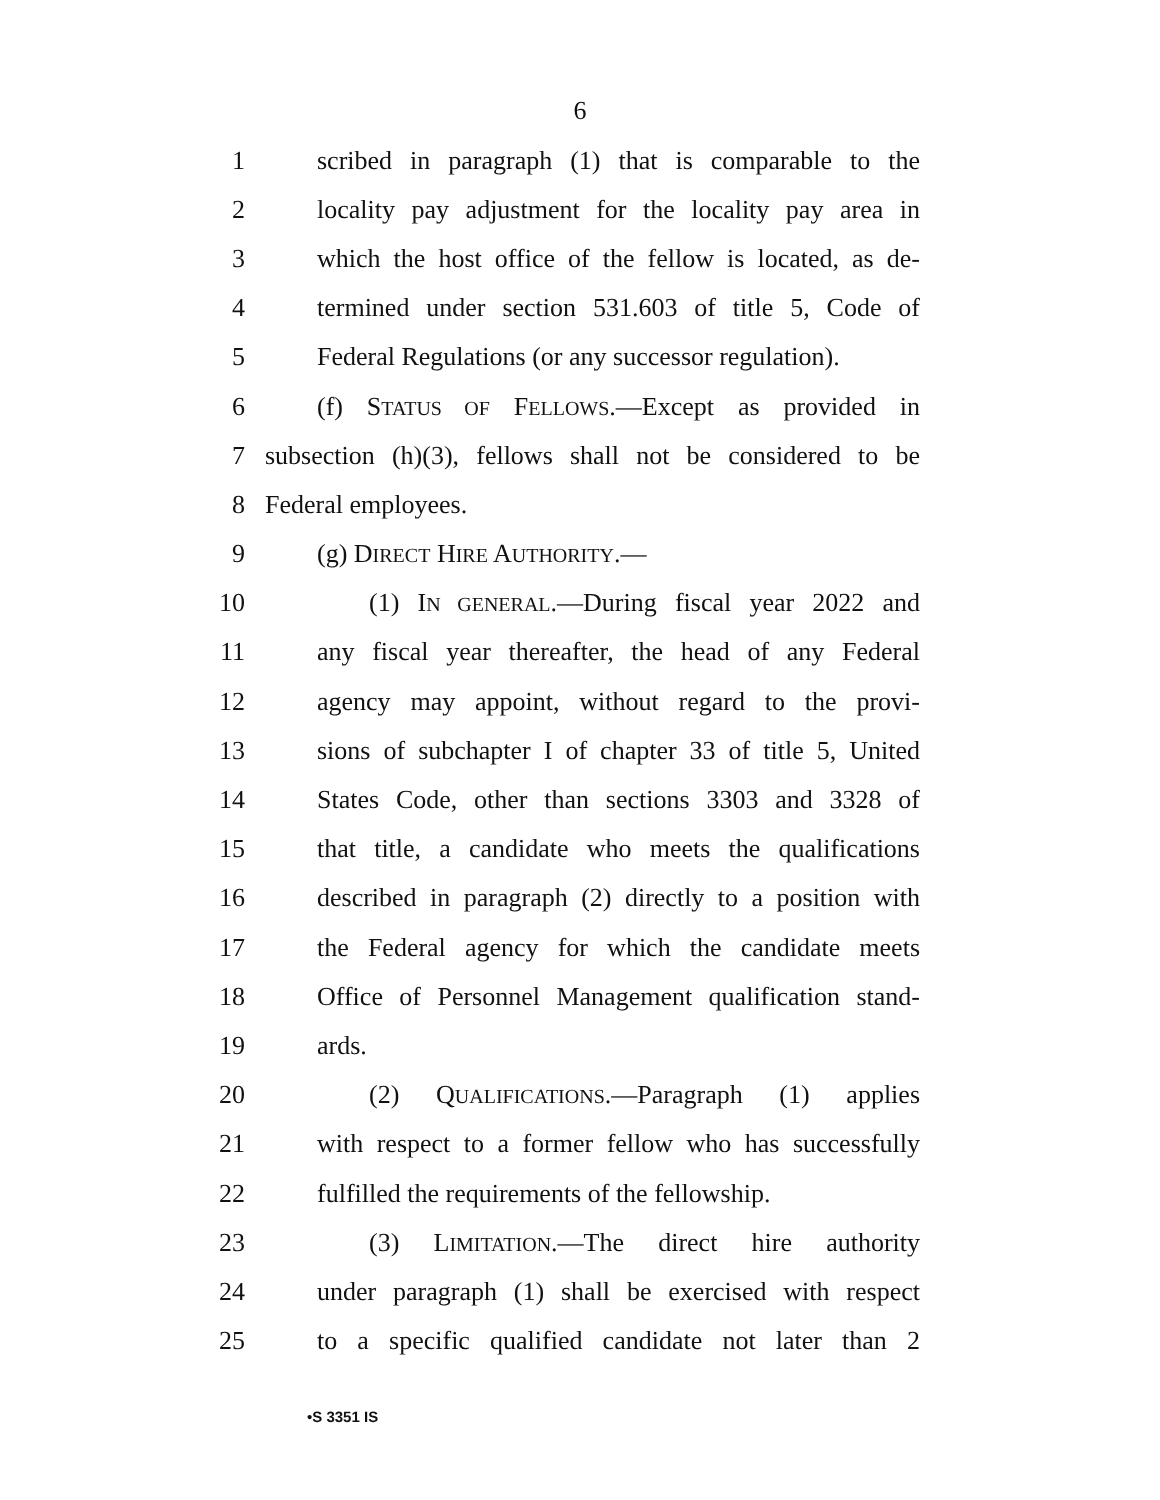6
1 scribed in paragraph (1) that is comparable to the
2 locality pay adjustment for the locality pay area in
3 which the host office of the fellow is located, as de-
4 termined under section 531.603 of title 5, Code of
5 Federal Regulations (or any successor regulation).
6 (f) STATUS OF FELLOWS.—Except as provided in
7 subsection (h)(3), fellows shall not be considered to be
8 Federal employees.
9 (g) DIRECT HIRE AUTHORITY.—
10 (1) IN GENERAL.—During fiscal year 2022 and
11 any fiscal year thereafter, the head of any Federal
12 agency may appoint, without regard to the provi-
13 sions of subchapter I of chapter 33 of title 5, United
14 States Code, other than sections 3303 and 3328 of
15 that title, a candidate who meets the qualifications
16 described in paragraph (2) directly to a position with
17 the Federal agency for which the candidate meets
18 Office of Personnel Management qualification stand-
19 ards.
20 (2) QUALIFICATIONS.—Paragraph (1) applies
21 with respect to a former fellow who has successfully
22 fulfilled the requirements of the fellowship.
23 (3) LIMITATION.—The direct hire authority
24 under paragraph (1) shall be exercised with respect
25 to a specific qualified candidate not later than 2
•S 3351 IS